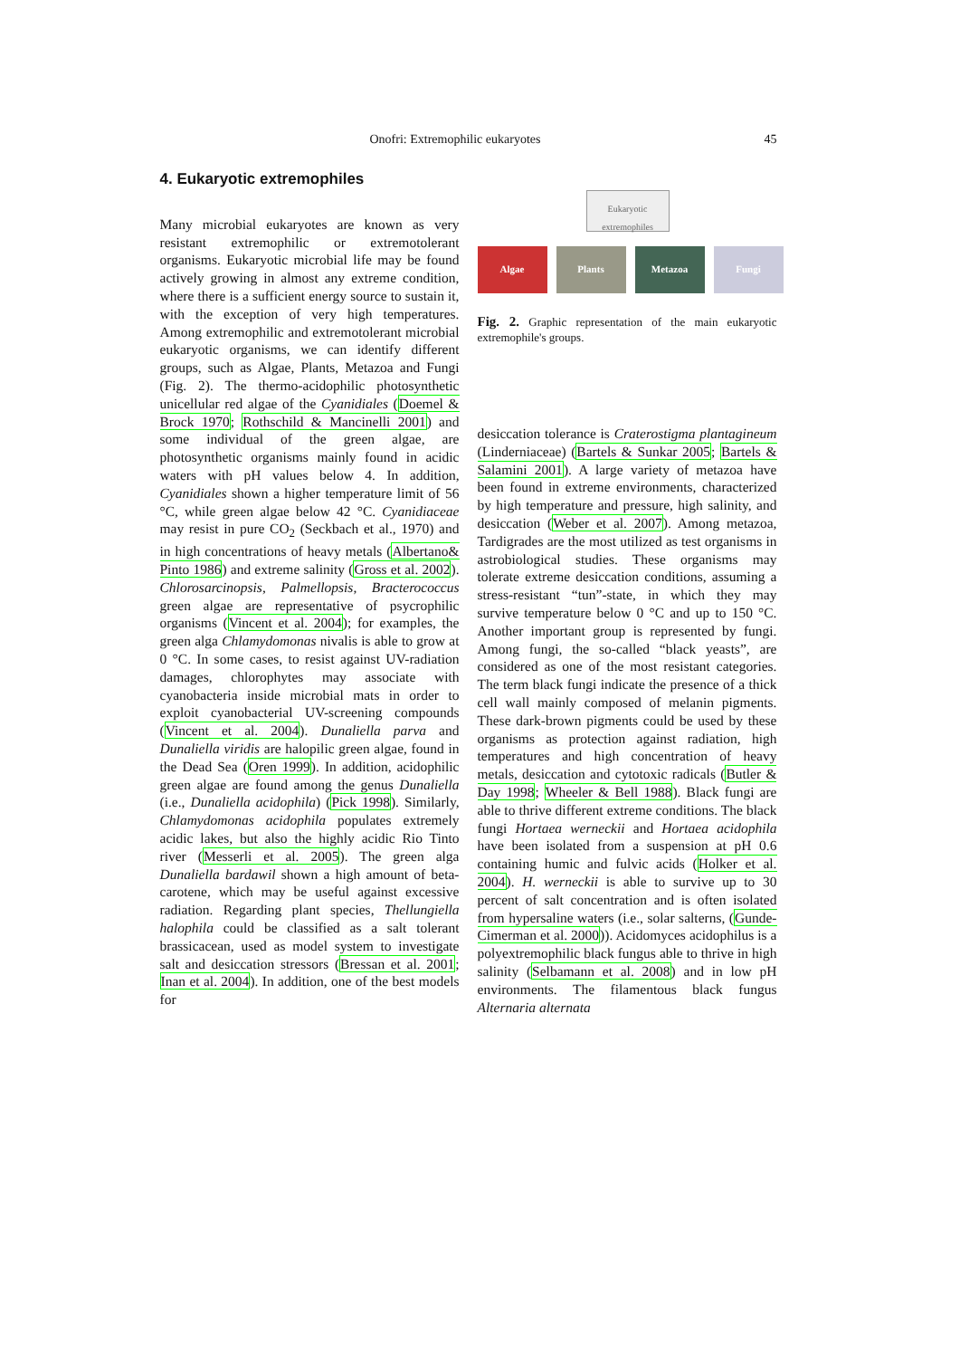Onofri: Extremophilic eukaryotes 45
4. Eukaryotic extremophiles
Many microbial eukaryotes are known as very resistant extremophilic or extremotolerant organisms. Eukaryotic microbial life may be found actively growing in almost any extreme condition, where there is a sufficient energy source to sustain it, with the exception of very high temperatures. Among extremophilic and extremotolerant microbial eukaryotic organisms, we can identify different groups, such as Algae, Plants, Metazoa and Fungi (Fig. 2). The thermo-acidophilic photosynthetic unicellular red algae of the Cyanidiales (Doemel & Brock 1970; Rothschild & Mancinelli 2001) and some individual of the green algae, are photosynthetic organisms mainly found in acidic waters with pH values below 4. In addition, Cyanidiales shown a higher temperature limit of 56 °C, while green algae below 42 °C. Cyanidiaceae may resist in pure CO<sub>2</sub> (Seckbach et al., 1970) and in high concentrations of heavy metals (Albertano& Pinto 1986) and extreme salinity (Gross et al. 2002). Chlorosarcinopsis, Palmellopsis, Bracterococcus green algae are representative of psycrophilic organisms (Vincent et al. 2004); for examples, the green alga Chlamydomonas nivalis is able to grow at 0 °C. In some cases, to resist against UV-radiation damages, chlorophytes may associate with cyanobacteria inside microbial mats in order to exploit cyanobacterial UV-screening compounds (Vincent et al. 2004). Dunaliella parva and Dunaliella viridis are halopilic green algae, found in the Dead Sea (Oren 1999). In addition, acidophilic green algae are found among the genus Dunaliella (i.e., Dunaliella acidophila) (Pick 1998). Similarly, Chlamydomonas acidophila populates extremely acidic lakes, but also the highly acidic Rio Tinto river (Messerli et al. 2005). The green alga Dunaliella bardawil shown a high amount of beta-carotene, which may be useful against excessive radiation. Regarding plant species, Thellungiella halophila could be classified as a salt tolerant brassicacean, used as model system to investigate salt and desiccation stressors (Bressan et al. 2001; Inan et al. 2004). In addition, one of the best models for
Eukaryotic extremophiles
Algae Plants Metazoa Fungi
Fig. 2. Graphic representation of the main eukaryotic extremophile's groups.
desiccation tolerance is Craterostigma plantagineum (Linderniaceae) (Bartels & Sunkar 2005; Bartels & Salamini 2001). A large variety of metazoa have been found in extreme environments, characterized by high temperature and pressure, high salinity, and desiccation (Weber et al. 2007). Among metazoa, Tardigrades are the most utilized as test organisms in astrobiological studies. These organisms may tolerate extreme desiccation conditions, assuming a stress-resistant “tun”-state, in which they may survive temperature below 0 °C and up to 150 °C. Another important group is represented by fungi. Among fungi, the so-called “black yeasts”, are considered as one of the most resistant categories. The term black fungi indicate the presence of a thick cell wall mainly composed of melanin pigments. These dark-brown pigments could be used by these organisms as protection against radiation, high temperatures and high concentration of heavy metals, desiccation and cytotoxic radicals (Butler & Day 1998; Wheeler & Bell 1988). Black fungi are able to thrive different extreme conditions. The black fungi Hortaea werneckii and Hortaea acidophila have been isolated from a suspension at pH 0.6 containing humic and fulvic acids (Holker et al. 2004). H. werneckii is able to survive up to 30 percent of salt concentration and is often isolated from hypersaline waters (i.e., solar salterns, (Gunde-Cimerman et al. 2000)). Acidomyces acidophilus is a polyextremophilic black fungus able to thrive in high salinity (Selbamann et al. 2008) and in low pH environments. The filamentous black fungus Alternaria alternata